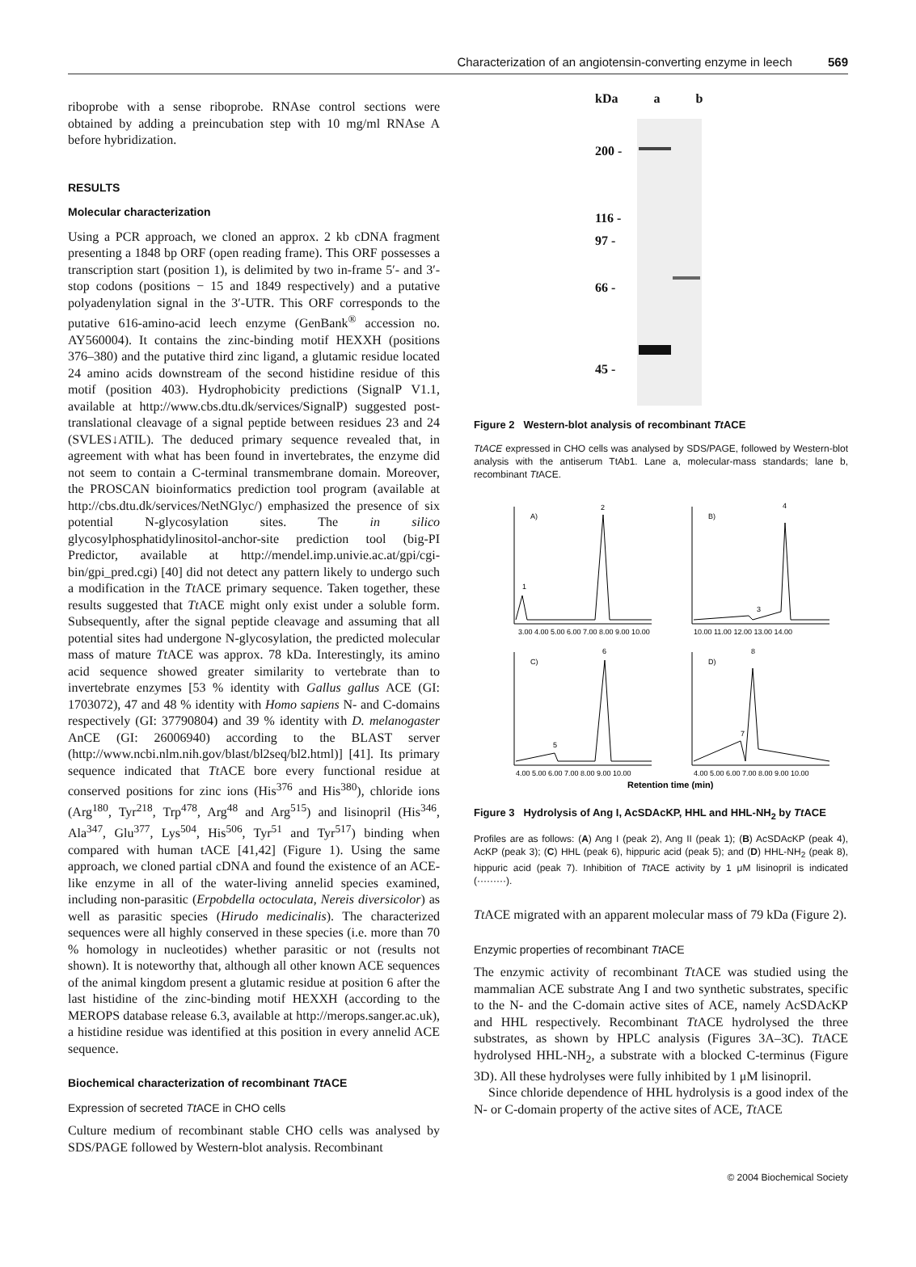Characterization of an angiotensin-converting enzyme in leech 569
riboprobe with a sense riboprobe. RNAse control sections were obtained by adding a preincubation step with 10 mg/ml RNAse A before hybridization.
RESULTS
Molecular characterization
Using a PCR approach, we cloned an approx. 2 kb cDNA fragment presenting a 1848 bp ORF (open reading frame). This ORF possesses a transcription start (position 1), is delimited by two in-frame 5′- and 3′-stop codons (positions − 15 and 1849 respectively) and a putative polyadenylation signal in the 3′-UTR. This ORF corresponds to the putative 616-amino-acid leech enzyme (GenBank<sup>®</sup> accession no. AY560004). It contains the zinc-binding motif HEXXH (positions 376–380) and the putative third zinc ligand, a glutamic residue located 24 amino acids downstream of the second histidine residue of this motif (position 403). Hydrophobicity predictions (SignalP V1.1, available at http://www.cbs.dtu.dk/services/SignalP) suggested post-translational cleavage of a signal peptide between residues 23 and 24 (SVLES↓ATIL). The deduced primary sequence revealed that, in agreement with what has been found in invertebrates, the enzyme did not seem to contain a C-terminal transmembrane domain. Moreover, the PROSCAN bioinformatics prediction tool program (available at http://cbs.dtu.dk/services/NetNGlyc/) emphasized the presence of six potential N-glycosylation sites. The in silico glycosylphosphatidylinositol-anchor-site prediction tool (big-PI Predictor, available at http://mendel.imp.univie.ac.at/gpi/cgi-bin/gpi_pred.cgi) [40] did not detect any pattern likely to undergo such a modification in the Tt ACE primary sequence. Taken together, these results suggested that Tt ACE might only exist under a soluble form. Subsequently, after the signal peptide cleavage and assuming that all potential sites had undergone N-glycosylation, the predicted molecular mass of mature Tt ACE was approx. 78 kDa. Interestingly, its amino acid sequence showed greater similarity to vertebrate than to invertebrate enzymes [53 % identity with Gallus gallus ACE (GI: 1703072), 47 and 48 % identity with Homo sapiens N- and C-domains respectively (GI: 37790804) and 39 % identity with D. melanogaster AnCE (GI: 26006940) according to the BLAST server (http://www.ncbi.nlm.nih.gov/blast/bl2seq/bl2.html)] [41]. Its primary sequence indicated that Tt ACE bore every functional residue at conserved positions for zinc ions (His<sup>376</sup> and His<sup>380</sup>), chloride ions (Arg<sup>180</sup>, Tyr<sup>218</sup>, Trp<sup>478</sup>, Arg<sup>48</sup> and Arg<sup>515</sup>) and lisinopril (His<sup>346</sup>, Ala<sup>347</sup>, Glu<sup>377</sup>, Lys<sup>504</sup>, His<sup>506</sup>, Tyr<sup>51</sup> and Tyr<sup>517</sup>) binding when compared with human tACE [41,42] (Figure 1). Using the same approach, we cloned partial cDNA and found the existence of an ACE-like enzyme in all of the water-living annelid species examined, including non-parasitic (Erpobdella octoculata, Nereis diversicolor) as well as parasitic species (Hirudo medicinalis). The characterized sequences were all highly conserved in these species (i.e. more than 70 % homology in nucleotides) whether parasitic or not (results not shown). It is noteworthy that, although all other known ACE sequences of the animal kingdom present a glutamic residue at position 6 after the last histidine of the zinc-binding motif HEXXH (according to the MEROPS database release 6.3, available at http://merops.sanger.ac.uk), a histidine residue was identified at this position in every annelid ACE sequence.
Biochemical characterization of recombinant Tt ACE
Expression of secreted Tt ACE in CHO cells
Culture medium of recombinant stable CHO cells was analysed by SDS/PAGE followed by Western-blot analysis. Recombinant
kDa a b
200 -
116 -
97 -
66 -
45 -
Figure 2 Western-blot analysis of recombinant Tt ACE
TtACE expressed in CHO cells was analysed by SDS/PAGE, followed by Western-blot analysis with the antiserum TtAb1. Lane a, molecular-mass standards; lane b, recombinant Tt ACE.
A)
B)
C)
D)
1
2
3
4
5
6
7
8
3.00 4.00 5.00 6.00 7.00 8.00 9.00 10.00
10.00 11.00 12.00 13.00 14.00
4.00 5.00 6.00 7.00 8.00 9.00 10.00
4.00 5.00 6.00 7.00 8.00 9.00 10.00
Retention time (min)
Figure 3 Hydrolysis of Ang I, AcSDAcKP, HHL and HHL-NH<sub>2</sub> by Tt ACE
Profiles are as follows: (A) Ang I (peak 2), Ang II (peak 1); (B) AcSDAcKP (peak 4), AcKP (peak 3); (C) HHL (peak 6), hippuric acid (peak 5); and (D) HHL-NH<sub>2</sub> (peak 8), hippuric acid (peak 7). Inhibition of Tt ACE activity by 1 μM lisinopril is indicated (·········).
Tt ACE migrated with an apparent molecular mass of 79 kDa (Figure 2).
Enzymic properties of recombinant Tt ACE
The enzymic activity of recombinant Tt ACE was studied using the mammalian ACE substrate Ang I and two synthetic substrates, specific to the N- and the C-domain active sites of ACE, namely AcSDAcKP and HHL respectively. Recombinant Tt ACE hydrolysed the three substrates, as shown by HPLC analysis (Figures 3A–3C). Tt ACE hydrolysed HHL-NH<sub>2</sub>, a substrate with a blocked C-terminus (Figure 3D). All these hydrolyses were fully inhibited by 1 μM lisinopril.
Since chloride dependence of HHL hydrolysis is a good index of the N- or C-domain property of the active sites of ACE, Tt ACE
© 2004 Biochemical Society